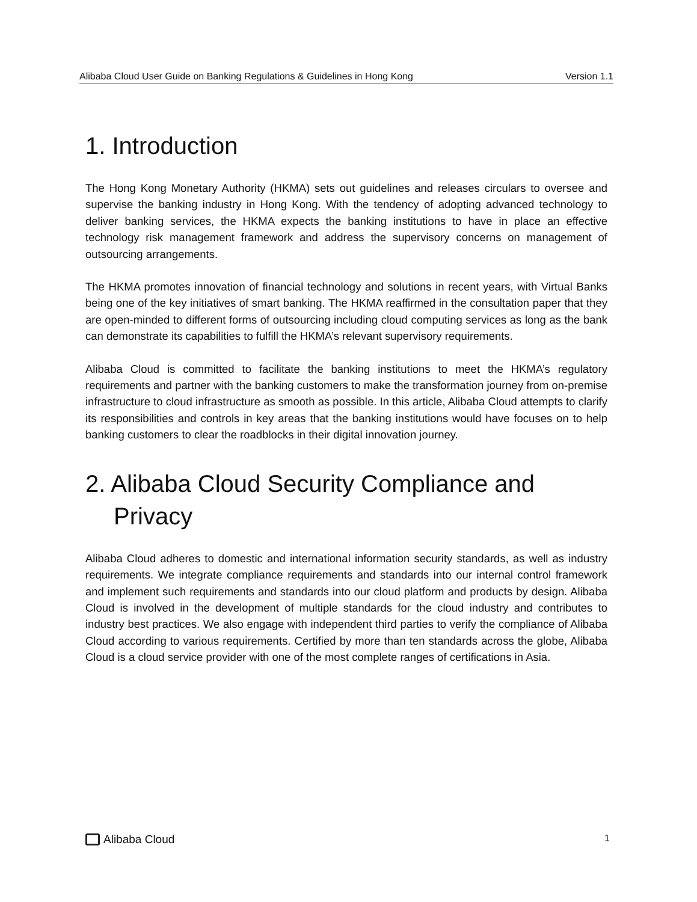Alibaba Cloud User Guide on Banking Regulations & Guidelines in Hong Kong Version 1.1
1. Introduction
The Hong Kong Monetary Authority (HKMA) sets out guidelines and releases circulars to oversee and supervise the banking industry in Hong Kong. With the tendency of adopting advanced technology to deliver banking services, the HKMA expects the banking institutions to have in place an effective technology risk management framework and address the supervisory concerns on management of outsourcing arrangements.
The HKMA promotes innovation of financial technology and solutions in recent years, with Virtual Banks being one of the key initiatives of smart banking. The HKMA reaffirmed in the consultation paper that they are open-minded to different forms of outsourcing including cloud computing services as long as the bank can demonstrate its capabilities to fulfill the HKMA’s relevant supervisory requirements.
Alibaba Cloud is committed to facilitate the banking institutions to meet the HKMA’s regulatory requirements and partner with the banking customers to make the transformation journey from on-premise infrastructure to cloud infrastructure as smooth as possible. In this article, Alibaba Cloud attempts to clarify its responsibilities and controls in key areas that the banking institutions would have focuses on to help banking customers to clear the roadblocks in their digital innovation journey.
2. Alibaba Cloud Security Compliance and Privacy
Alibaba Cloud adheres to domestic and international information security standards, as well as industry requirements. We integrate compliance requirements and standards into our internal control framework and implement such requirements and standards into our cloud platform and products by design. Alibaba Cloud is involved in the development of multiple standards for the cloud industry and contributes to industry best practices. We also engage with independent third parties to verify the compliance of Alibaba Cloud according to various requirements. Certified by more than ten standards across the globe, Alibaba Cloud is a cloud service provider with one of the most complete ranges of certifications in Asia.
Alibaba Cloud
1